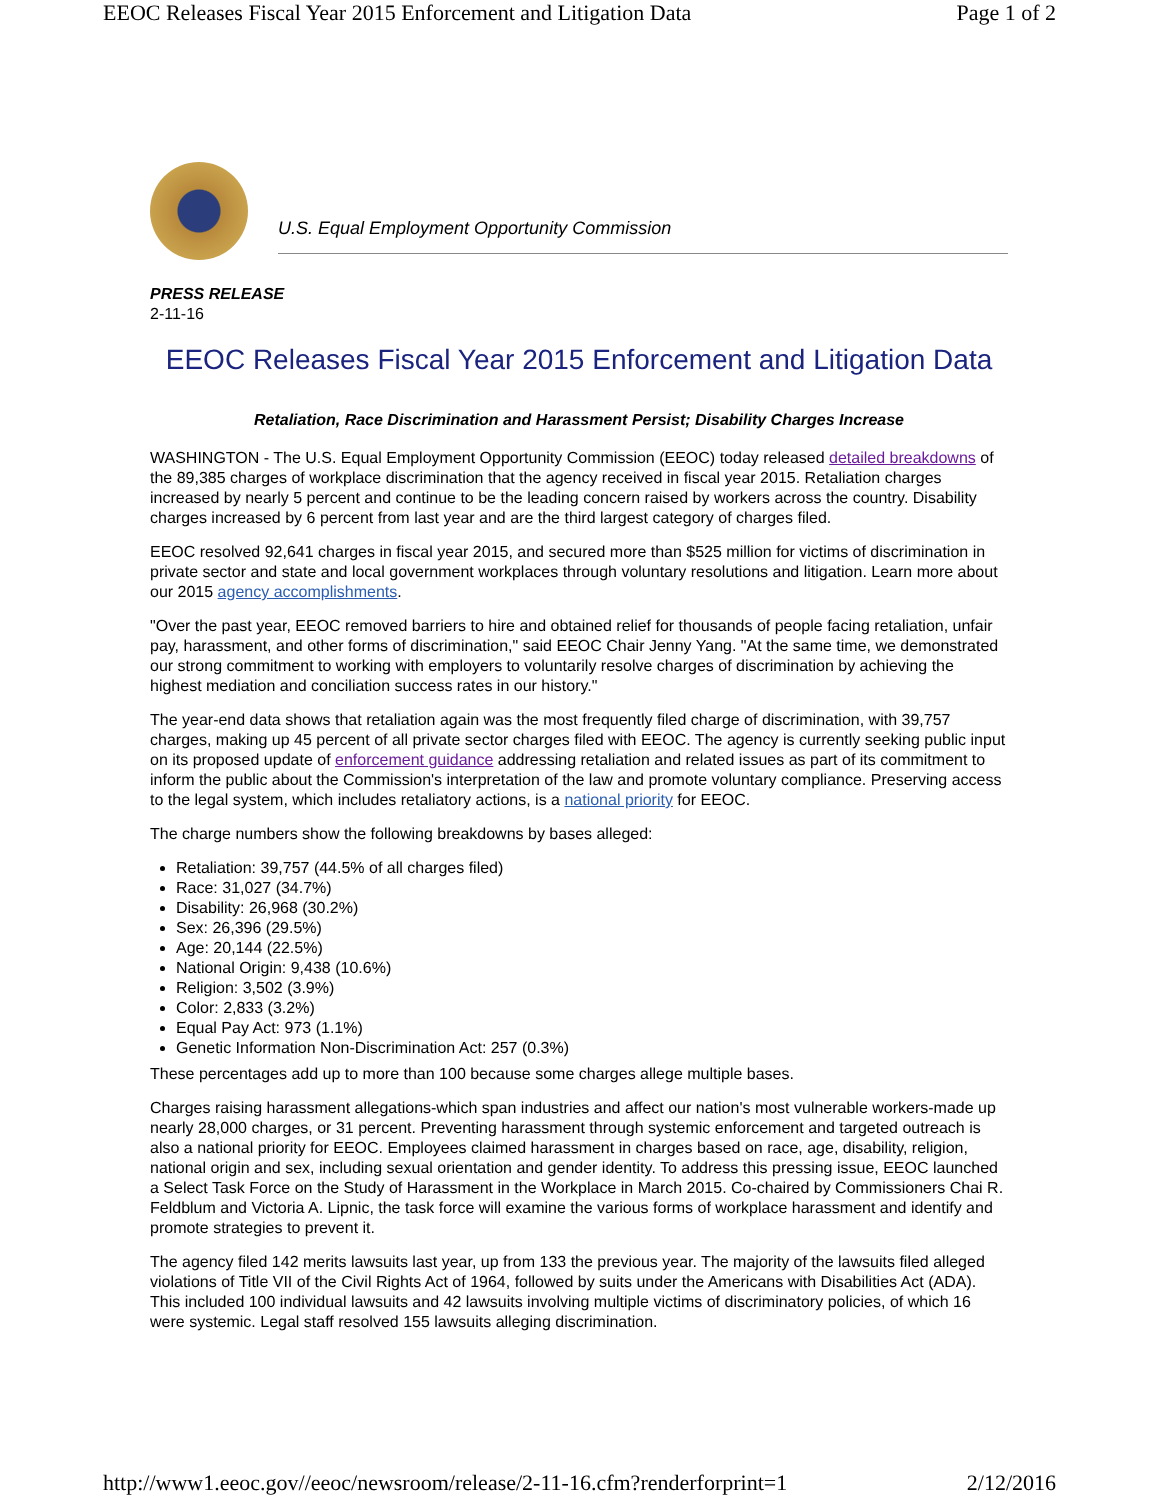EEOC Releases Fiscal Year 2015 Enforcement and Litigation Data Page 1 of 2
U.S. Equal Employment Opportunity Commission
PRESS RELEASE
2-11-16
EEOC Releases Fiscal Year 2015 Enforcement and Litigation Data
Retaliation, Race Discrimination and Harassment Persist; Disability Charges Increase
WASHINGTON - The U.S. Equal Employment Opportunity Commission (EEOC) today released detailed breakdowns of the 89,385 charges of workplace discrimination that the agency received in fiscal year 2015. Retaliation charges increased by nearly 5 percent and continue to be the leading concern raised by workers across the country. Disability charges increased by 6 percent from last year and are the third largest category of charges filed.
EEOC resolved 92,641 charges in fiscal year 2015, and secured more than $525 million for victims of discrimination in private sector and state and local government workplaces through voluntary resolutions and litigation. Learn more about our 2015 agency accomplishments.
"Over the past year, EEOC removed barriers to hire and obtained relief for thousands of people facing retaliation, unfair pay, harassment, and other forms of discrimination," said EEOC Chair Jenny Yang. "At the same time, we demonstrated our strong commitment to working with employers to voluntarily resolve charges of discrimination by achieving the highest mediation and conciliation success rates in our history."
The year-end data shows that retaliation again was the most frequently filed charge of discrimination, with 39,757 charges, making up 45 percent of all private sector charges filed with EEOC. The agency is currently seeking public input on its proposed update of enforcement guidance addressing retaliation and related issues as part of its commitment to inform the public about the Commission's interpretation of the law and promote voluntary compliance. Preserving access to the legal system, which includes retaliatory actions, is a national priority for EEOC.
The charge numbers show the following breakdowns by bases alleged:
Retaliation: 39,757 (44.5% of all charges filed)
Race: 31,027 (34.7%)
Disability: 26,968 (30.2%)
Sex: 26,396 (29.5%)
Age: 20,144 (22.5%)
National Origin: 9,438 (10.6%)
Religion: 3,502 (3.9%)
Color: 2,833 (3.2%)
Equal Pay Act: 973 (1.1%)
Genetic Information Non-Discrimination Act: 257 (0.3%)
These percentages add up to more than 100 because some charges allege multiple bases.
Charges raising harassment allegations-which span industries and affect our nation's most vulnerable workers-made up nearly 28,000 charges, or 31 percent. Preventing harassment through systemic enforcement and targeted outreach is also a national priority for EEOC. Employees claimed harassment in charges based on race, age, disability, religion, national origin and sex, including sexual orientation and gender identity. To address this pressing issue, EEOC launched a Select Task Force on the Study of Harassment in the Workplace in March 2015. Co-chaired by Commissioners Chai R. Feldblum and Victoria A. Lipnic, the task force will examine the various forms of workplace harassment and identify and promote strategies to prevent it.
The agency filed 142 merits lawsuits last year, up from 133 the previous year. The majority of the lawsuits filed alleged violations of Title VII of the Civil Rights Act of 1964, followed by suits under the Americans with Disabilities Act (ADA). This included 100 individual lawsuits and 42 lawsuits involving multiple victims of discriminatory policies, of which 16 were systemic. Legal staff resolved 155 lawsuits alleging discrimination.
http://www1.eeoc.gov//eeoc/newsroom/release/2-11-16.cfm?renderforprint=1 2/12/2016